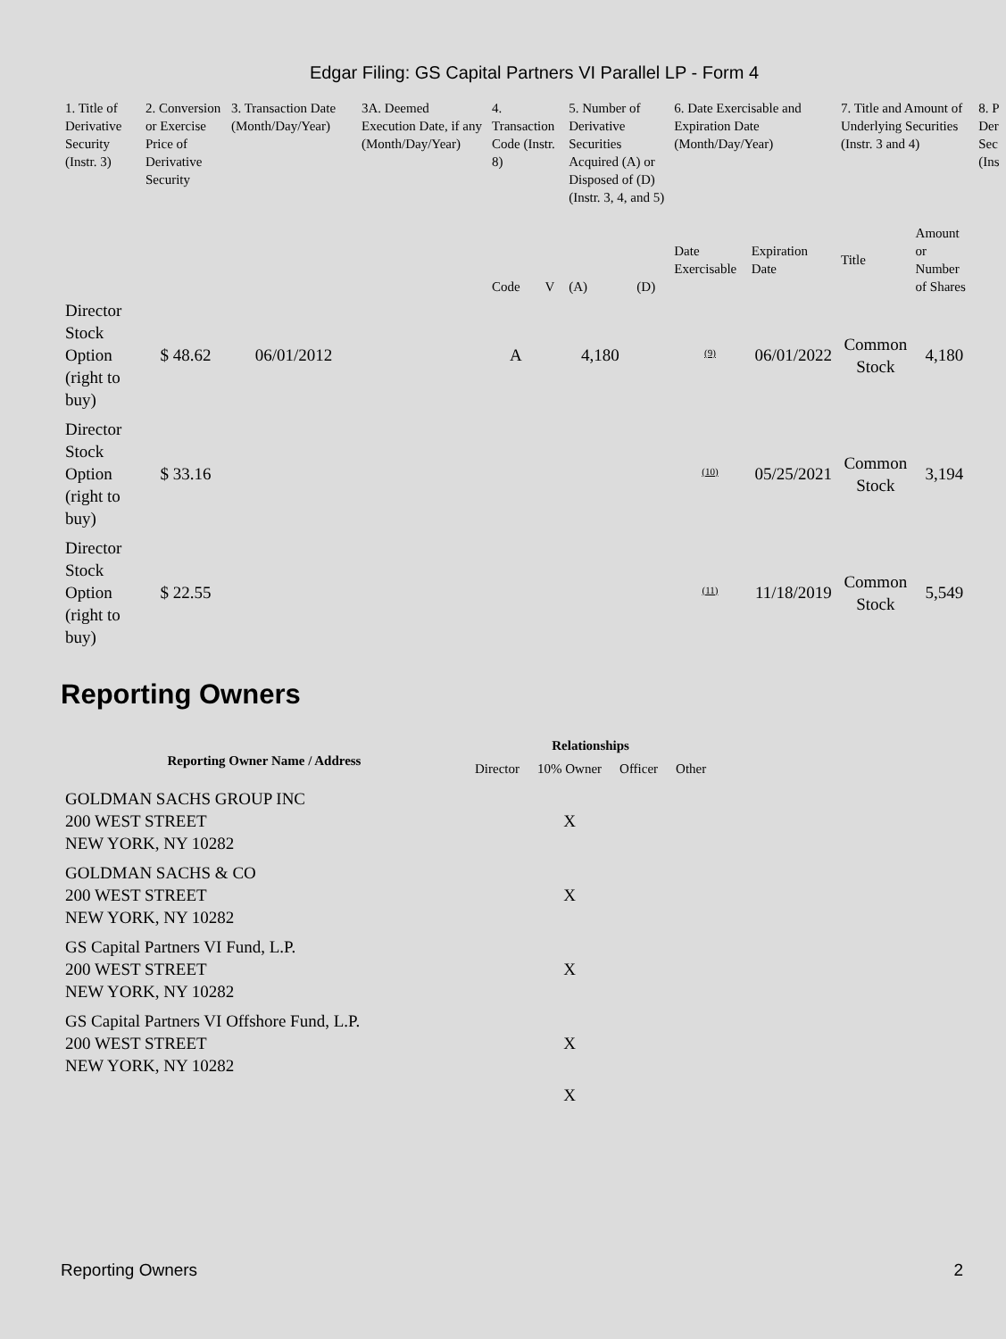Edgar Filing: GS Capital Partners VI Parallel LP - Form 4
| 1. Title of Derivative Security (Instr. 3) | 2. Conversion or Exercise Price of Derivative Security | 3. Transaction Date (Month/Day/Year) | 3A. Deemed Execution Date, if any (Month/Day/Year) | 4. Transaction Code (Instr. 8) | | 5. Number of Derivative Securities Acquired (A) or Disposed of (D) (Instr. 3, 4, and 5) | | 6. Date Exercisable and Expiration Date (Month/Day/Year) | | 7. Title and Amount of Underlying Securities (Instr. 3 and 4) | | 8. P Der Sec (Ins |
| --- | --- | --- | --- | --- | --- | --- | --- | --- | --- | --- | --- | --- |
| | | | | Code | V | (A) | (D) | Date Exercisable | Expiration Date | Title | Amount or Number of Shares | |
| Director Stock Option (right to buy) | $ 48.62 | 06/01/2012 | | A | | 4,180 | | <sup>(9)</sup> | 06/01/2022 | Common Stock | 4,180 | |
| Director Stock Option (right to buy) | $ 33.16 | | | | | | | <sup>(10)</sup> | 05/25/2021 | Common Stock | 3,194 | |
| Director Stock Option (right to buy) | $ 22.55 | | | | | | | <sup>(11)</sup> | 11/18/2019 | Common Stock | 5,549 | |
Reporting Owners
| Reporting Owner Name / Address | Relationships | | | |
| --- | --- | --- | --- | --- |
| | Director | 10% Owner | Officer | Other |
| GOLDMAN SACHS GROUP INC 200 WEST STREET NEW YORK, NY 10282 | | X | | |
| GOLDMAN SACHS & CO 200 WEST STREET NEW YORK, NY 10282 | | X | | |
| GS Capital Partners VI Fund, L.P. 200 WEST STREET NEW YORK, NY 10282 | | X | | |
| GS Capital Partners VI Offshore Fund, L.P. 200 WEST STREET NEW YORK, NY 10282 | | X | | |
| | | X | | |
Reporting Owners 2